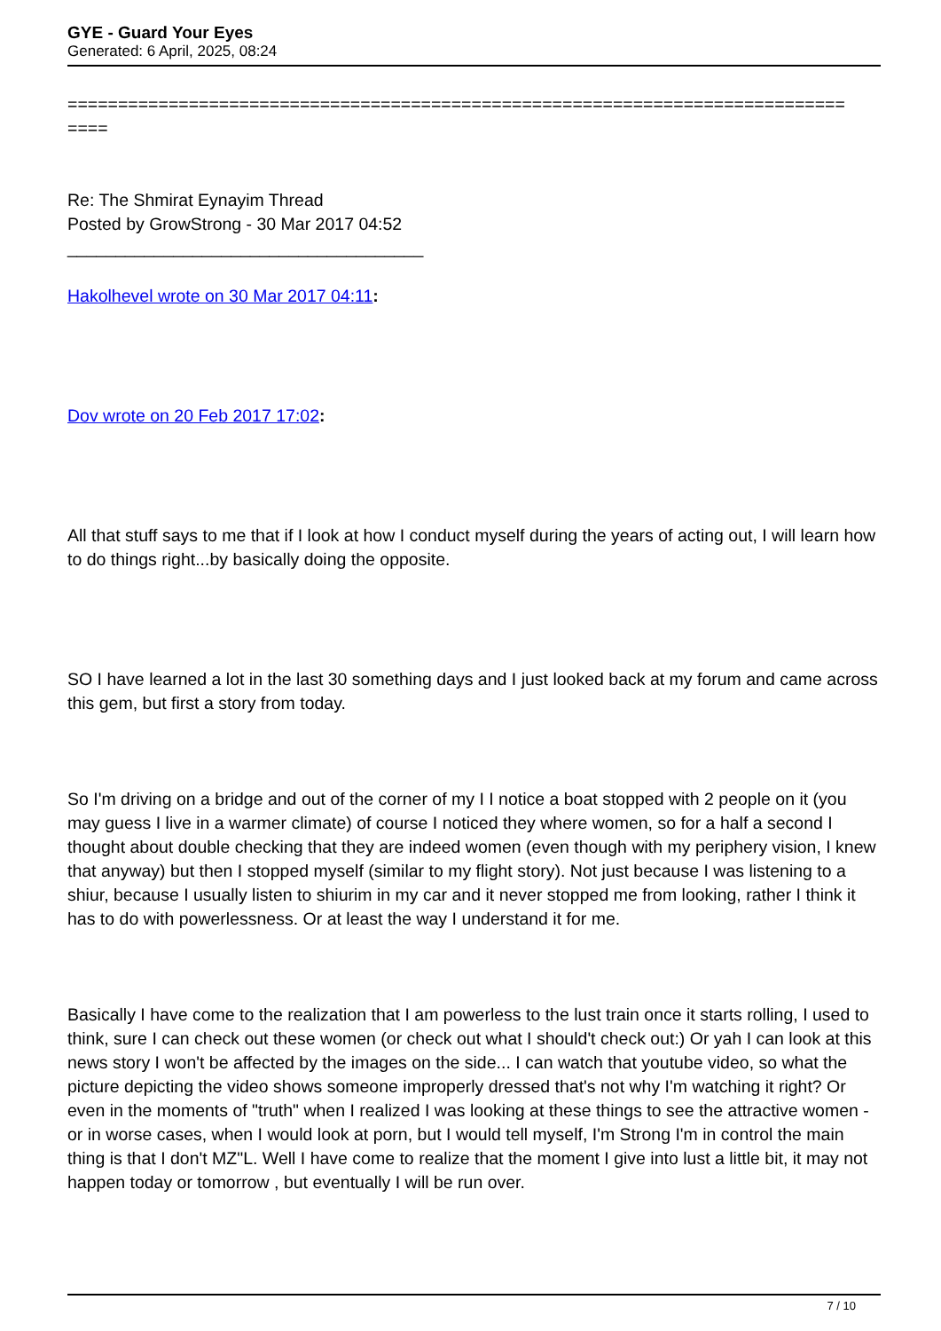GYE - Guard Your Eyes
Generated: 6 April, 2025, 08:24
=============================================================================
====
Re: The Shmirat Eynayim Thread
Posted by GrowStrong - 30 Mar 2017 04:52
_____________________________________
Hakolhevel wrote on 30 Mar 2017 04:11:
Dov wrote on 20 Feb 2017 17:02:
All that stuff says to me that if I look at how I conduct myself during the years of acting out, I will learn how to do things right...by basically doing the opposite.
SO I have learned a lot in the last 30 something days and I just looked back at my forum and came across this gem, but first a story from today.
So I'm driving on a bridge and out of the corner of my I I notice a boat stopped with 2 people on it (you may guess I live in a warmer climate) of course I noticed they where women, so for a half a second I thought about double checking that they are indeed women (even though with my periphery vision, I knew that anyway) but then I stopped myself (similar to my flight story). Not just because I was listening to a shiur, because I usually listen to shiurim in my car and it never stopped me from looking, rather I think it has to do with powerlessness. Or at least the way I understand it for me.
Basically I have come to the realization that I am powerless to the lust train once it starts rolling, I used to think, sure I can check out these women (or check out what I should't check out:) Or yah I can look at this news story I won't be affected by the images on the side... I can watch that youtube video, so what the picture depicting the video shows someone improperly dressed that's not why I'm watching it right? Or even in the moments of "truth" when I realized I was looking at these things to see the attractive women - or in worse cases, when I would look at porn, but I would tell myself, I'm Strong I'm in control the main thing is that I don't MZ"L. Well I have come to realize that the moment I give into lust a little bit, it may not happen today or tomorrow , but eventually I will be run over.
7 / 10